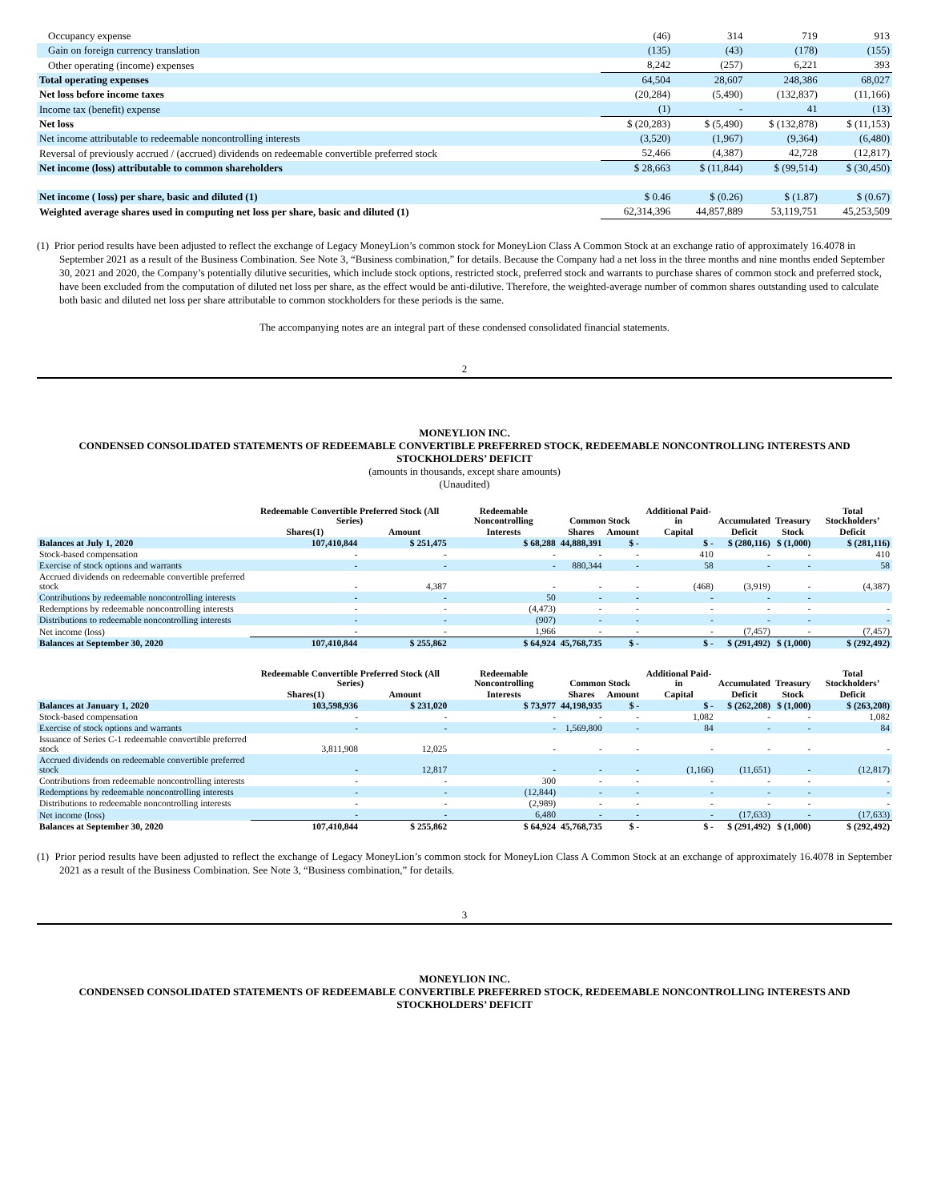| Occupancy expense | (46) | 314 | 719 | 913 |
| Gain on foreign currency translation | (135) | (43) | (178) | (155) |
| Other operating (income) expenses | 8,242 | (257) | 6,221 | 393 |
| Total operating expenses | 64,504 | 28,607 | 248,386 | 68,027 |
| Net loss before income taxes | (20,284) | (5,490) | (132,837) | (11,166) |
| Income tax (benefit) expense | (1) | - | 41 | (13) |
| Net loss | $ (20,283) | $ (5,490) | $ (132,878) | $ (11,153) |
| Net income attributable to redeemable noncontrolling interests | (3,520) | (1,967) | (9,364) | (6,480) |
| Reversal of previously accrued / (accrued) dividends on redeemable convertible preferred stock | 52,466 | (4,387) | 42,728 | (12,817) |
| Net income (loss) attributable to common shareholders | $ 28,663 | $ (11,844) | $ (99,514) | $ (30,450) |
| Net income ( loss) per share, basic and diluted (1) | $ 0.46 | $ (0.26) | $ (1.87) | $ (0.67) |
| Weighted average shares used in computing net loss per share, basic and diluted (1) | 62,314,396 | 44,857,889 | 53,119,751 | 45,253,509 |
(1) Prior period results have been adjusted to reflect the exchange of Legacy MoneyLion’s common stock for MoneyLion Class A Common Stock at an exchange ratio of approximately 16.4078 in September 2021 as a result of the Business Combination. See Note 3, “Business combination,” for details. Because the Company had a net loss in the three months and nine months ended September 30, 2021 and 2020, the Company’s potentially dilutive securities, which include stock options, restricted stock, preferred stock and warrants to purchase shares of common stock and preferred stock, have been excluded from the computation of diluted net loss per share, as the effect would be anti-dilutive. Therefore, the weighted-average number of common shares outstanding used to calculate both basic and diluted net loss per share attributable to common stockholders for these periods is the same.
The accompanying notes are an integral part of these condensed consolidated financial statements.
2
MONEYLION INC.
CONDENSED CONSOLIDATED STATEMENTS OF REDEEMABLE CONVERTIBLE PREFERRED STOCK, REDEEMABLE NONCONTROLLING INTERESTS AND STOCKHOLDERS’ DEFICIT
(amounts in thousands, except share amounts)
(Unaudited)
| | Redeemable Convertible Preferred Stock (All Series) | | Redeemable Noncontrolling | Common Stock | | Additional Paid-in | Accumulated | Treasury | Total Stockholders’ |
| --- | --- | --- | --- | --- | --- | --- | --- | --- | --- |
| | Shares(1) | Amount | Interests | Shares | Amount | Capital | Deficit | Stock | Deficit |
| Balances at July 1, 2020 | 107,410,844 | $ 251,475 | $ 68,288 | 44,888,391 | $ - | $ - | $ (280,116) | $ (1,000) | $ (281,116) |
| Stock-based compensation | - | - | - | - | - | 410 | - | - | 410 |
| Exercise of stock options and warrants | - | - | - | 880,344 | - | 58 | - | - | 58 |
| Accrued dividends on redeemable convertible preferred stock | - | 4,387 | - | - | - | (468) | (3,919) | - | (4,387) |
| Contributions by redeemable noncontrolling interests | - | - | 50 | - | - | - | - | - | |
| Redemptions by redeemable noncontrolling interests | - | - | (4,473) | - | - | - | - | - | - |
| Distributions to redeemable noncontrolling interests | - | - | (907) | - | - | - | - | - | - |
| Net income (loss) | - | - | 1,966 | - | - | - | (7,457) | - | (7,457) |
| Balances at September 30, 2020 | 107,410,844 | $ 255,862 | $ 64,924 | 45,768,735 | $ - | $ - | $ (291,492) | $ (1,000) | $ (292,492) |
| | Redeemable Convertible Preferred Stock (All Series) | | Redeemable Noncontrolling | Common Stock | | Additional Paid-in | Accumulated | Treasury | Total Stockholders’ |
| --- | --- | --- | --- | --- | --- | --- | --- | --- | --- |
| | Shares(1) | Amount | Interests | Shares | Amount | Capital | Deficit | Stock | Deficit |
| Balances at January 1, 2020 | 103,598,936 | $ 231,020 | $ 73,977 | 44,198,935 | $ - | $ - | $ (262,208) | $ (1,000) | $ (263,208) |
| Stock-based compensation | - | - | - | - | - | 1,082 | - | - | 1,082 |
| Exercise of stock options and warrants | - | - | - | 1,569,800 | - | 84 | - | - | 84 |
| Issuance of Series C-1 redeemable convertible preferred stock | 3,811,908 | 12,025 | - | - | - | - | - | - | - |
| Accrued dividends on redeemable convertible preferred stock | - | 12,817 | - | - | - | (1,166) | (11,651) | - | (12,817) |
| Contributions from redeemable noncontrolling interests | - | - | 300 | - | - | - | - | - | - |
| Redemptions by redeemable noncontrolling interests | - | - | (12,844) | - | - | - | - | - | - |
| Distributions to redeemable noncontrolling interests | - | - | (2,989) | - | - | - | - | - | - |
| Net income (loss) | - | - | 6,480 | - | - | - | (17,633) | - | (17,633) |
| Balances at September 30, 2020 | 107,410,844 | $ 255,862 | $ 64,924 | 45,768,735 | $ - | $ - | $ (291,492) | $ (1,000) | $ (292,492) |
(1) Prior period results have been adjusted to reflect the exchange of Legacy MoneyLion’s common stock for MoneyLion Class A Common Stock at an exchange of approximately 16.4078 in September 2021 as a result of the Business Combination. See Note 3, “Business combination,” for details.
3
MONEYLION INC.
CONDENSED CONSOLIDATED STATEMENTS OF REDEEMABLE CONVERTIBLE PREFERRED STOCK, REDEEMABLE NONCONTROLLING INTERESTS AND STOCKHOLDERS’ DEFICIT